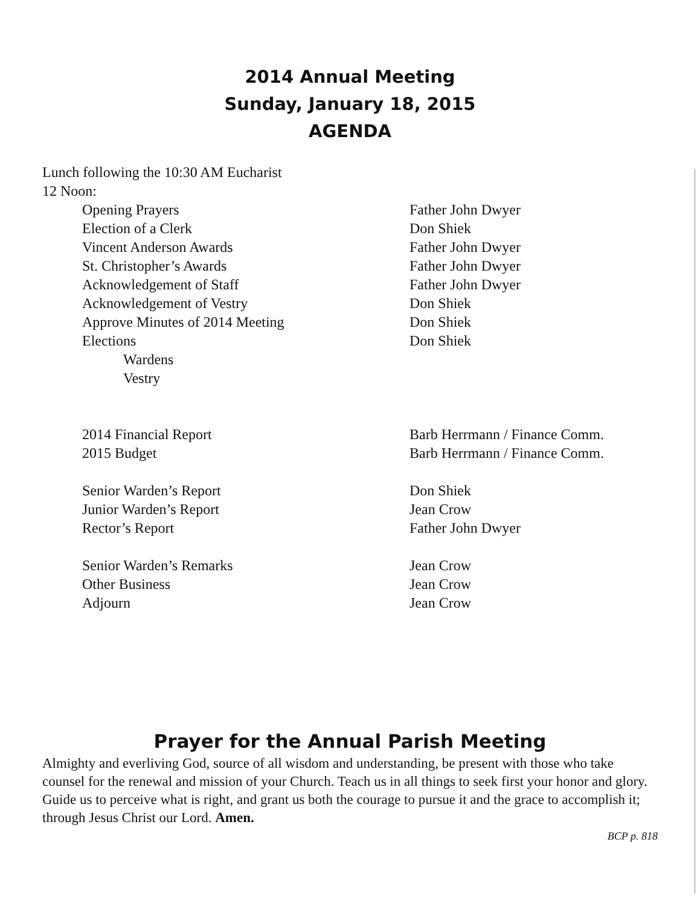2014 Annual Meeting
Sunday, January 18, 2015
AGENDA
Lunch following the 10:30 AM Eucharist
12 Noon:
| Opening Prayers | Father John Dwyer |
| Election of a Clerk | Don Shiek |
| Vincent Anderson Awards | Father John Dwyer |
| St. Christopher’s Awards | Father John Dwyer |
| Acknowledgement of Staff | Father John Dwyer |
| Acknowledgement of Vestry | Don Shiek |
| Approve Minutes of 2014 Meeting | Don Shiek |
| Elections | Don Shiek |
| Wardens | |
| Vestry | |
| 2014 Financial Report | Barb Herrmann / Finance Comm. |
| 2015 Budget | Barb Herrmann / Finance Comm. |
| Senior Warden’s Report | Don Shiek |
| Junior Warden’s Report | Jean Crow |
| Rector’s Report | Father John Dwyer |
| Senior Warden’s Remarks | Jean Crow |
| Other Business | Jean Crow |
| Adjourn | Jean Crow |
Prayer for the Annual Parish Meeting
Almighty and everliving God, source of all wisdom and understanding, be present with those who take counsel for the renewal and mission of your Church. Teach us in all things to seek first your honor and glory. Guide us to perceive what is right, and grant us both the courage to pursue it and the grace to accomplish it; through Jesus Christ our Lord. Amen.
BCP p. 818